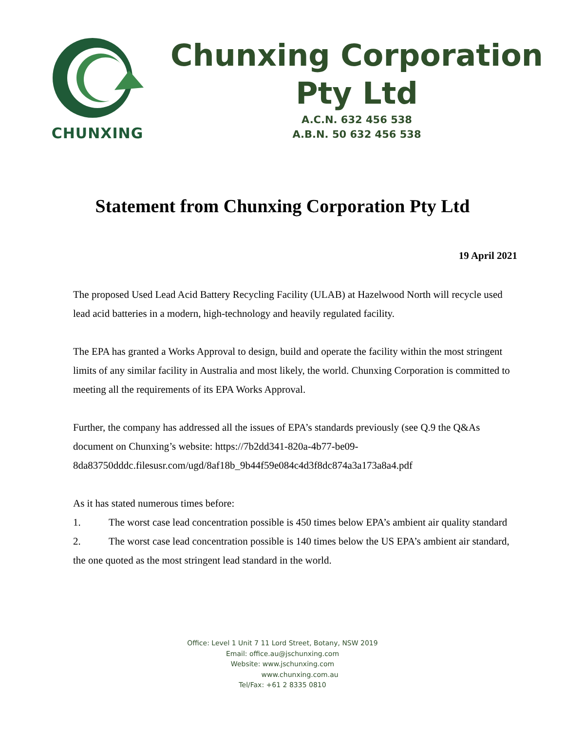CHUNXING
Chunxing Corporation
Pty Ltd
A.C.N. 632 456 538
A.B.N. 50 632 456 538
Statement from Chunxing Corporation Pty Ltd
19 April 2021
The proposed Used Lead Acid Battery Recycling Facility (ULAB) at Hazelwood North will recycle used lead acid batteries in a modern, high-technology and heavily regulated facility.
The EPA has granted a Works Approval to design, build and operate the facility within the most stringent limits of any similar facility in Australia and most likely, the world. Chunxing Corporation is committed to meeting all the requirements of its EPA Works Approval.
Further, the company has addressed all the issues of EPA’s standards previously (see Q.9 the Q&As document on Chunxing’s website: https://7b2dd341-820a-4b77-be09-8da83750dddc.filesusr.com/ugd/8af18b_9b44f59e084c4d3f8dc874a3a173a8a4.pdf
As it has stated numerous times before:
1. The worst case lead concentration possible is 450 times below EPA’s ambient air quality standard
2. The worst case lead concentration possible is 140 times below the US EPA’s ambient air standard, the one quoted as the most stringent lead standard in the world.
Office: Level 1 Unit 7 11 Lord Street, Botany, NSW 2019
Email: office.au@jschunxing.com
Website: www.jschunxing.com
www.chunxing.com.au
Tel/Fax: +61 2 8335 0810